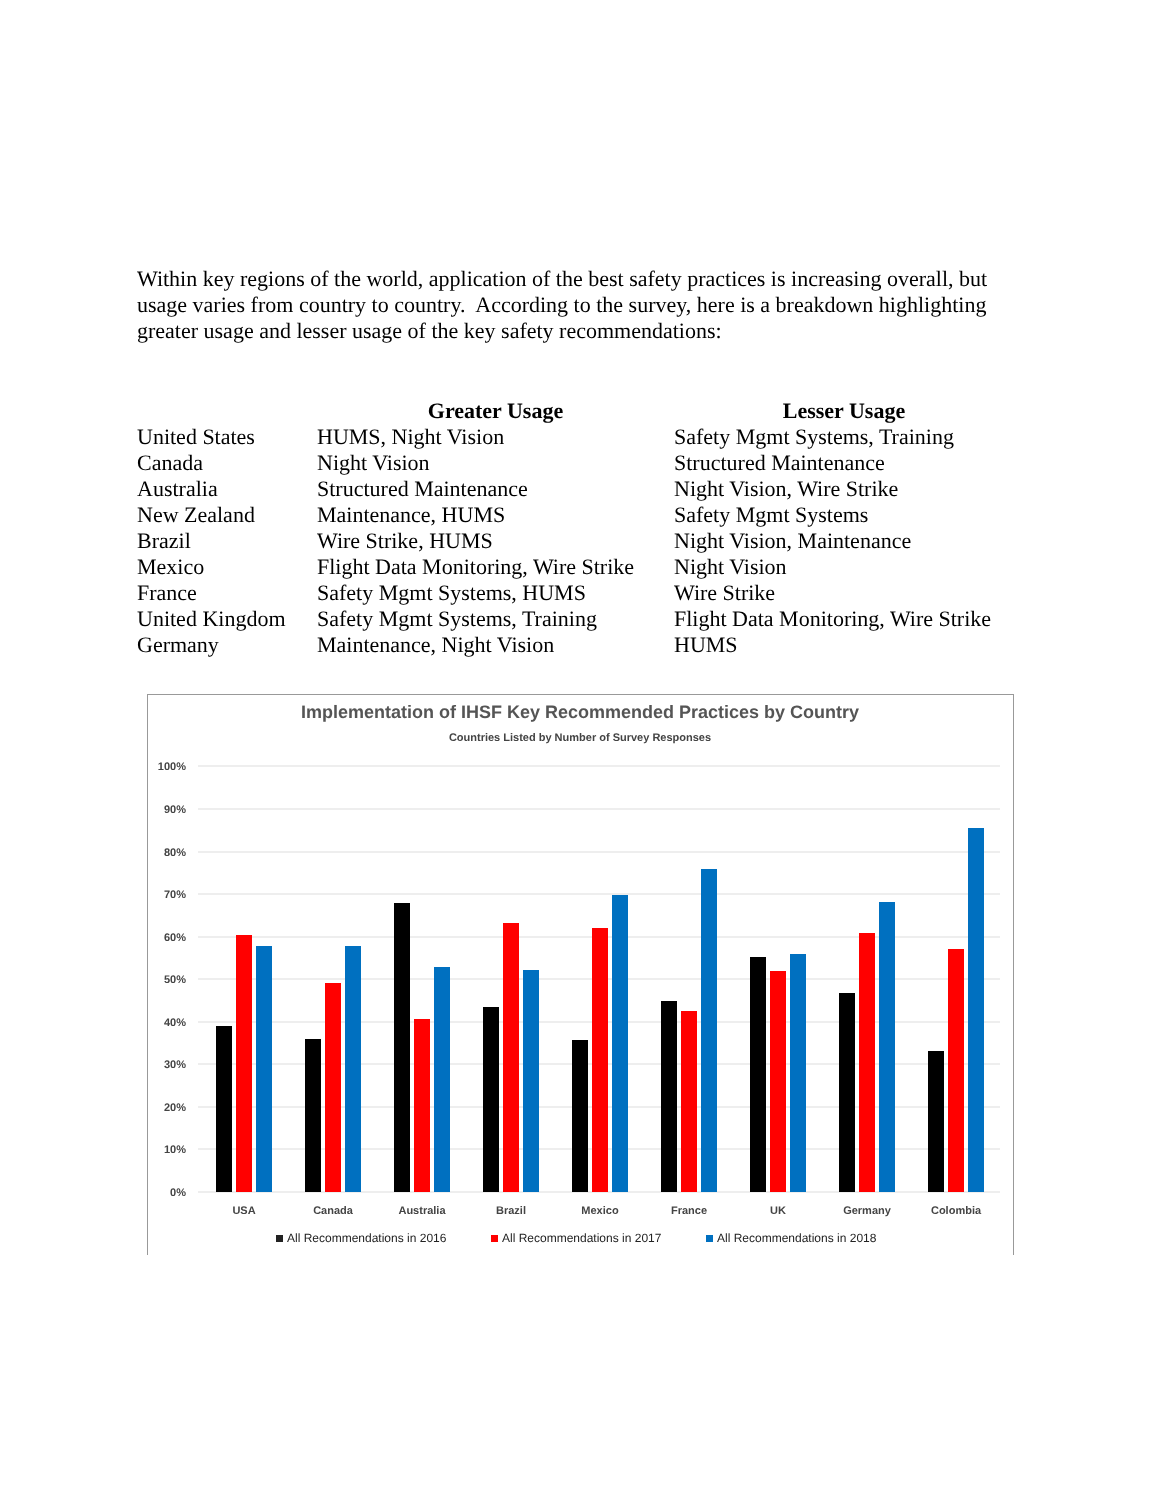Within key regions of the world, application of the best safety practices is increasing overall, but usage varies from country to country. According to the survey, here is a breakdown highlighting greater usage and lesser usage of the key safety recommendations:
| | Greater Usage | Lesser Usage |
| --- | --- | --- |
| United States | HUMS, Night Vision | Safety Mgmt Systems, Training |
| Canada | Night Vision | Structured Maintenance |
| Australia | Structured Maintenance | Night Vision, Wire Strike |
| New Zealand | Maintenance, HUMS | Safety Mgmt Systems |
| Brazil | Wire Strike, HUMS | Night Vision, Maintenance |
| Mexico | Flight Data Monitoring, Wire Strike | Night Vision |
| France | Safety Mgmt Systems, HUMS | Wire Strike |
| United Kingdom | Safety Mgmt Systems, Training | Flight Data Monitoring, Wire Strike |
| Germany | Maintenance, Night Vision | HUMS |
Implementation of IHSF Key Recommended Practices by Country
Countries Listed by Number of Survey Responses
100%
90%
80%
70%
60%
50%
40%
30%
20%
10%
0%
USA
Canada
Australia
Brazil
Mexico
France
UK
Germany
Colombia
All Recommendations in 2016
All Recommendations in 2017
All Recommendations in 2018